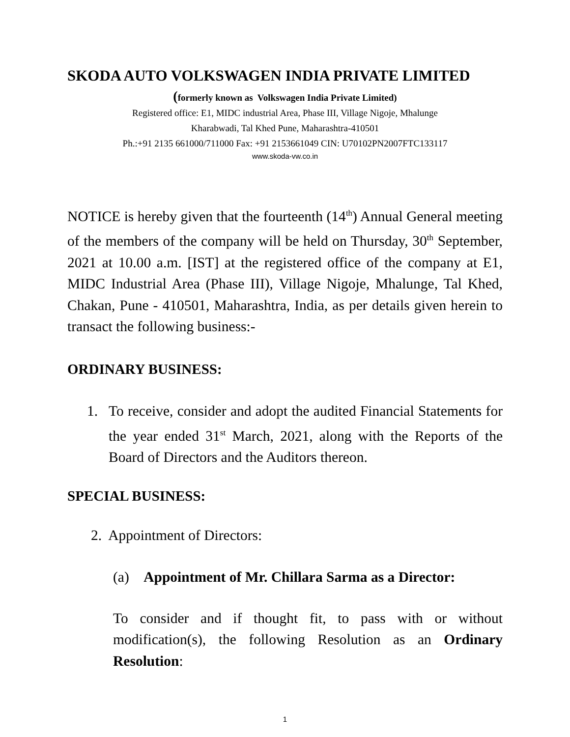SKODA AUTO VOLKSWAGEN INDIA PRIVATE LIMITED
(formerly known as Volkswagen India Private Limited)
Registered office: E1, MIDC industrial Area, Phase III, Village Nigoje, Mhalunge
Kharabwadi, Tal Khed Pune, Maharashtra-410501
Ph.:+91 2135 661000/711000 Fax: +91 2153661049 CIN: U70102PN2007FTC133117
www.skoda-vw.co.in
NOTICE is hereby given that the fourteenth (14<sup>th</sup>) Annual General meeting of the members of the company will be held on Thursday, 30<sup>th</sup> September, 2021 at 10.00 a.m. [IST] at the registered office of the company at E1, MIDC Industrial Area (Phase III), Village Nigoje, Mhalunge, Tal Khed, Chakan, Pune - 410501, Maharashtra, India, as per details given herein to transact the following business:-
ORDINARY BUSINESS:
1. To receive, consider and adopt the audited Financial Statements for the year ended 31<sup>st</sup> March, 2021, along with the Reports of the Board of Directors and the Auditors thereon.
SPECIAL BUSINESS:
2. Appointment of Directors:
(a) Appointment of Mr. Chillara Sarma as a Director:
To consider and if thought fit, to pass with or without modification(s), the following Resolution as an Ordinary Resolution:
1